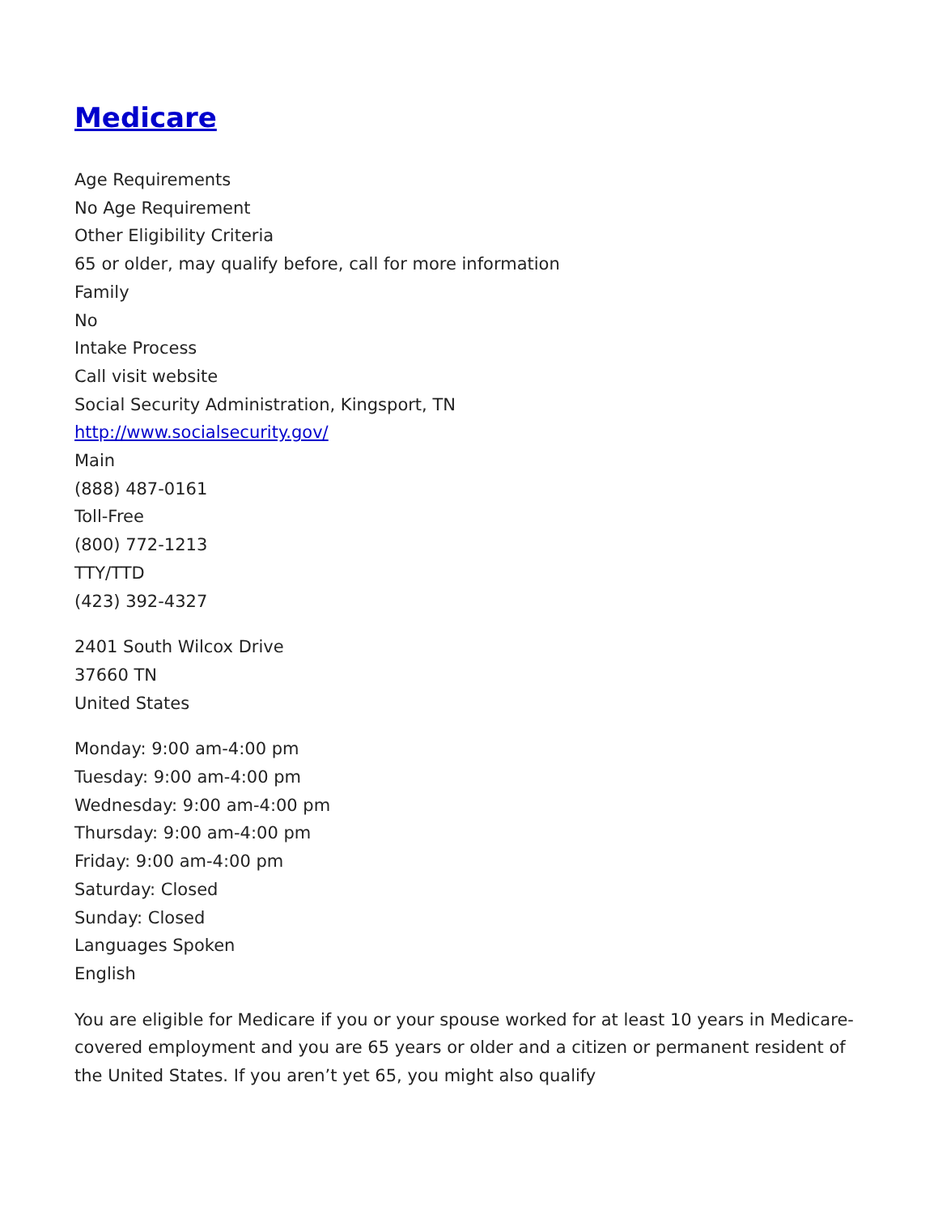Medicare
Age Requirements
No Age Requirement
Other Eligibility Criteria
65 or older, may qualify before, call for more information
Family
No
Intake Process
Call visit website
Social Security Administration, Kingsport, TN
http://www.socialsecurity.gov/
Main
(888) 487-0161
Toll-Free
(800) 772-1213
TTY/TTD
(423) 392-4327
2401 South Wilcox Drive
37660 TN
United States
Monday: 9:00 am-4:00 pm
Tuesday: 9:00 am-4:00 pm
Wednesday: 9:00 am-4:00 pm
Thursday: 9:00 am-4:00 pm
Friday: 9:00 am-4:00 pm
Saturday: Closed
Sunday: Closed
Languages Spoken
English
You are eligible for Medicare if you or your spouse worked for at least 10 years in Medicare-covered employment and you are 65 years or older and a citizen or permanent resident of the United States. If you aren’t yet 65, you might also qualify